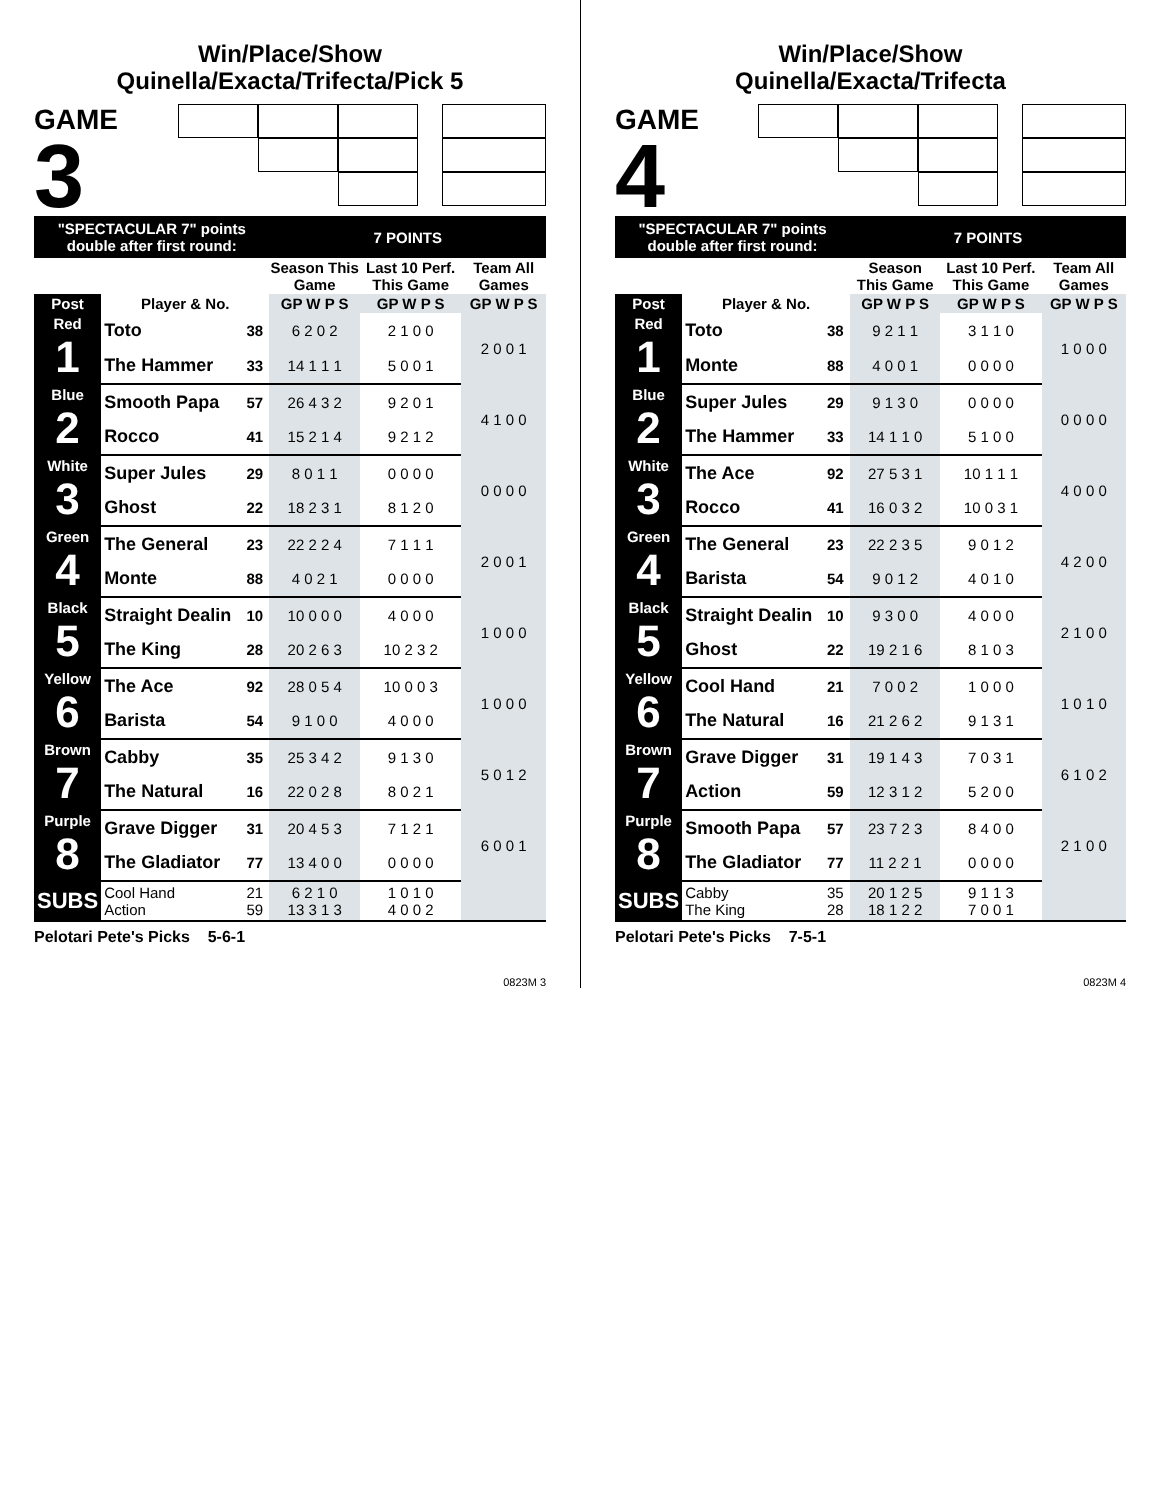Win/Place/Show
Quinella/Exacta/Trifecta/Pick 5
GAME
3
| "SPECTACULAR 7" points double after first round: | | | 7 POINTS | | |
| | | | Season This Game | Last 10 Perf. This Game | Team All Games |
| Post | Player & No. | | GP W P S | GP W P S | GP W P S |
| Red 1 | Toto | 38 | 6 2 0 2 | 2 1 0 0 | 2 0 0 1 |
| | The Hammer | 33 | 14 1 1 1 | 5 0 0 1 | |
| Blue 2 | Smooth Papa | 57 | 26 4 3 2 | 9 2 0 1 | 4 1 0 0 |
| | Rocco | 41 | 15 2 1 4 | 9 2 1 2 | |
| White 3 | Super Jules | 29 | 8 0 1 1 | 0 0 0 0 | 0 0 0 0 |
| | Ghost | 22 | 18 2 3 1 | 8 1 2 0 | |
| Green 4 | The General | 23 | 22 2 2 4 | 7 1 1 1 | 2 0 0 1 |
| | Monte | 88 | 4 0 2 1 | 0 0 0 0 | |
| Black 5 | Straight Dealin | 10 | 10 0 0 0 | 4 0 0 0 | 1 0 0 0 |
| | The King | 28 | 20 2 6 3 | 10 2 3 2 | |
| Yellow 6 | The Ace | 92 | 28 0 5 4 | 10 0 0 3 | 1 0 0 0 |
| | Barista | 54 | 9 1 0 0 | 4 0 0 0 | |
| Brown 7 | Cabby | 35 | 25 3 4 2 | 9 1 3 0 | 5 0 1 2 |
| | The Natural | 16 | 22 0 2 8 | 8 0 2 1 | |
| Purple 8 | Grave Digger | 31 | 20 4 5 3 | 7 1 2 1 | 6 0 0 1 |
| | The Gladiator | 77 | 13 4 0 0 | 0 0 0 0 | |
| SUBS | Cool Hand Action | 21 59 | 6 2 1 0 13 3 1 3 | 1 0 1 0 4 0 0 2 | |
Pelotari Pete's Picks 5-6-1
0823M 3
Win/Place/Show
Quinella/Exacta/Trifecta
GAME
4
| "SPECTACULAR 7" points double after first round: | | | 7 POINTS | | |
| | | | Season This Game | Last 10 Perf. This Game | Team All Games |
| Post | Player & No. | | GP W P S | GP W P S | GP W P S |
| Red 1 | Toto | 38 | 9 2 1 1 | 3 1 1 0 | 1 0 0 0 |
| | Monte | 88 | 4 0 0 1 | 0 0 0 0 | |
| Blue 2 | Super Jules | 29 | 9 1 3 0 | 0 0 0 0 | 0 0 0 0 |
| | The Hammer | 33 | 14 1 1 0 | 5 1 0 0 | |
| White 3 | The Ace | 92 | 27 5 3 1 | 10 1 1 1 | 4 0 0 0 |
| | Rocco | 41 | 16 0 3 2 | 10 0 3 1 | |
| Green 4 | The General | 23 | 22 2 3 5 | 9 0 1 2 | 4 2 0 0 |
| | Barista | 54 | 9 0 1 2 | 4 0 1 0 | |
| Black 5 | Straight Dealin | 10 | 9 3 0 0 | 4 0 0 0 | 2 1 0 0 |
| | Ghost | 22 | 19 2 1 6 | 8 1 0 3 | |
| Yellow 6 | Cool Hand | 21 | 7 0 0 2 | 1 0 0 0 | 1 0 1 0 |
| | The Natural | 16 | 21 2 6 2 | 9 1 3 1 | |
| Brown 7 | Grave Digger | 31 | 19 1 4 3 | 7 0 3 1 | 6 1 0 2 |
| | Action | 59 | 12 3 1 2 | 5 2 0 0 | |
| Purple 8 | Smooth Papa | 57 | 23 7 2 3 | 8 4 0 0 | 2 1 0 0 |
| | The Gladiator | 77 | 11 2 2 1 | 0 0 0 0 | |
| SUBS | Cabby The King | 35 28 | 20 1 2 5 18 1 2 2 | 9 1 1 3 7 0 0 1 | |
Pelotari Pete's Picks 7-5-1
0823M 4